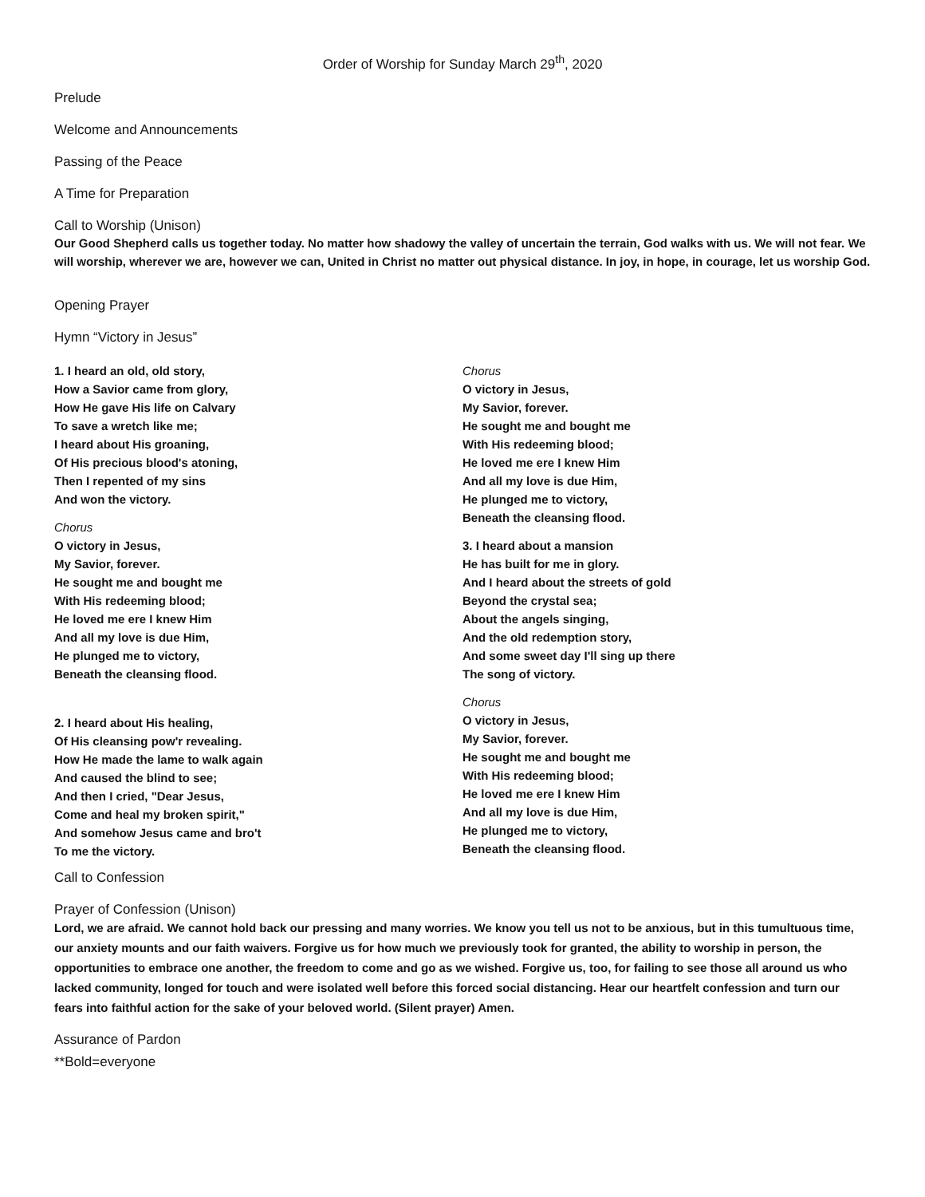Order of Worship for Sunday March 29<sup>th</sup>, 2020
Prelude
Welcome and Announcements
Passing of the Peace
A Time for Preparation
Call to Worship (Unison)
Our Good Shepherd calls us together today. No matter how shadowy the valley of uncertain the terrain, God walks with us. We will not fear. We will worship, wherever we are, however we can, United in Christ no matter out physical distance. In joy, in hope, in courage, let us worship God.
Opening Prayer
Hymn “Victory in Jesus”
1. I heard an old, old story,
How a Savior came from glory,
How He gave His life on Calvary
To save a wretch like me;
I heard about His groaning,
Of His precious blood's atoning,
Then I repented of my sins
And won the victory.
Chorus
O victory in Jesus,
My Savior, forever.
He sought me and bought me
With His redeeming blood;
He loved me ere I knew Him
And all my love is due Him,
He plunged me to victory,
Beneath the cleansing flood.
2. I heard about His healing,
Of His cleansing pow'r revealing.
How He made the lame to walk again
And caused the blind to see;
And then I cried, "Dear Jesus,
Come and heal my broken spirit,"
And somehow Jesus came and bro't
To me the victory.
Chorus
O victory in Jesus,
My Savior, forever.
He sought me and bought me
With His redeeming blood;
He loved me ere I knew Him
And all my love is due Him,
He plunged me to victory,
Beneath the cleansing flood.
3. I heard about a mansion
He has built for me in glory.
And I heard about the streets of gold
Beyond the crystal sea;
About the angels singing,
And the old redemption story,
And some sweet day I'll sing up there
The song of victory.
Chorus
O victory in Jesus,
My Savior, forever.
He sought me and bought me
With His redeeming blood;
He loved me ere I knew Him
And all my love is due Him,
He plunged me to victory,
Beneath the cleansing flood.
Call to Confession
Prayer of Confession (Unison)
Lord, we are afraid. We cannot hold back our pressing and many worries. We know you tell us not to be anxious, but in this tumultuous time, our anxiety mounts and our faith waivers. Forgive us for how much we previously took for granted, the ability to worship in person, the opportunities to embrace one another, the freedom to come and go as we wished. Forgive us, too, for failing to see those all around us who lacked community, longed for touch and were isolated well before this forced social distancing. Hear our heartfelt confession and turn our fears into faithful action for the sake of your beloved world. (Silent prayer) Amen.
Assurance of Pardon
**Bold=everyone